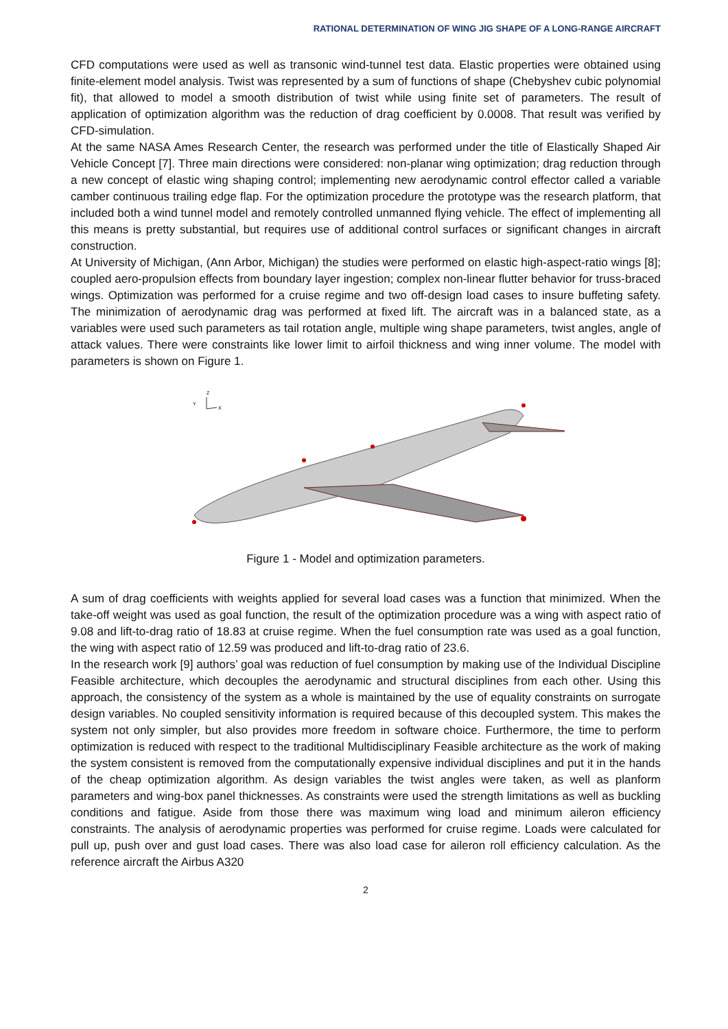RATIONAL DETERMINATION OF WING JIG SHAPE OF A LONG-RANGE AIRCRAFT
CFD computations were used as well as transonic wind-tunnel test data. Elastic properties were obtained using finite-element model analysis. Twist was represented by a sum of functions of shape (Chebyshev cubic polynomial fit), that allowed to model a smooth distribution of twist while using finite set of parameters. The result of application of optimization algorithm was the reduction of drag coefficient by 0.0008. That result was verified by CFD-simulation.
At the same NASA Ames Research Center, the research was performed under the title of Elastically Shaped Air Vehicle Concept [7]. Three main directions were considered: non-planar wing optimization; drag reduction through a new concept of elastic wing shaping control; implementing new aerodynamic control effector called a variable camber continuous trailing edge flap. For the optimization procedure the prototype was the research platform, that included both a wind tunnel model and remotely controlled unmanned flying vehicle. The effect of implementing all this means is pretty substantial, but requires use of additional control surfaces or significant changes in aircraft construction.
At University of Michigan, (Ann Arbor, Michigan) the studies were performed on elastic high-aspect-ratio wings [8]; coupled aero-propulsion effects from boundary layer ingestion; complex non-linear flutter behavior for truss-braced wings. Optimization was performed for a cruise regime and two off-design load cases to insure buffeting safety. The minimization of aerodynamic drag was performed at fixed lift. The aircraft was in a balanced state, as a variables were used such parameters as tail rotation angle, multiple wing shape parameters, twist angles, angle of attack values. There were constraints like lower limit to airfoil thickness and wing inner volume. The model with parameters is shown on Figure 1.
Y
Z
X
Figure 1 - Model and optimization parameters.
A sum of drag coefficients with weights applied for several load cases was a function that minimized. When the take-off weight was used as goal function, the result of the optimization procedure was a wing with aspect ratio of 9.08 and lift-to-drag ratio of 18.83 at cruise regime. When the fuel consumption rate was used as a goal function, the wing with aspect ratio of 12.59 was produced and lift-to-drag ratio of 23.6.
In the research work [9] authors’ goal was reduction of fuel consumption by making use of the Individual Discipline Feasible architecture, which decouples the aerodynamic and structural disciplines from each other. Using this approach, the consistency of the system as a whole is maintained by the use of equality constraints on surrogate design variables. No coupled sensitivity information is required because of this decoupled system. This makes the system not only simpler, but also provides more freedom in software choice. Furthermore, the time to perform optimization is reduced with respect to the traditional Multidisciplinary Feasible architecture as the work of making the system consistent is removed from the computationally expensive individual disciplines and put it in the hands of the cheap optimization algorithm. As design variables the twist angles were taken, as well as planform parameters and wing-box panel thicknesses. As constraints were used the strength limitations as well as buckling conditions and fatigue. Aside from those there was maximum wing load and minimum aileron efficiency constraints. The analysis of aerodynamic properties was performed for cruise regime. Loads were calculated for pull up, push over and gust load cases. There was also load case for aileron roll efficiency calculation. As the reference aircraft the Airbus A320
2